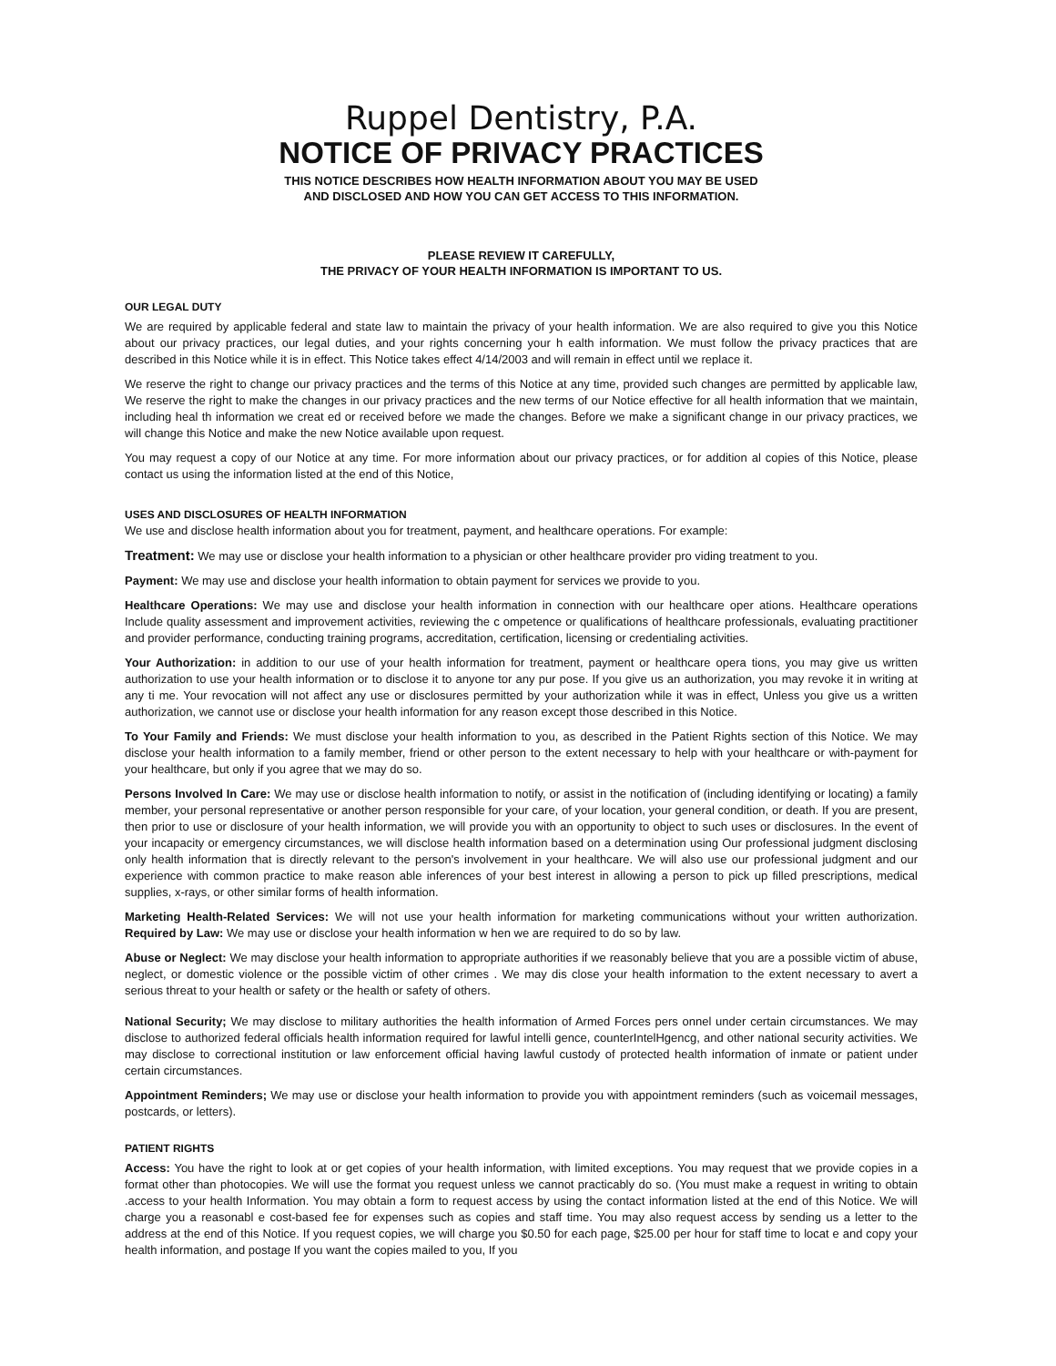Ruppel Dentistry, P.A.
NOTICE OF PRIVACY PRACTICES
THIS NOTICE DESCRIBES HOW HEALTH INFORMATION ABOUT YOU MAY BE USED
AND DISCLOSED AND HOW YOU CAN GET ACCESS TO THIS INFORMATION.
PLEASE REVIEW IT CAREFULLY,
THE PRIVACY OF YOUR HEALTH INFORMATION IS IMPORTANT TO US.
OUR LEGAL DUTY
We are required by applicable federal and state law to maintain the privacy of your health information. We are also required to give you this Notice about our privacy practices, our legal duties, and your rights concerning your h ealth information. We must follow the privacy practices that are described in this Notice while it is in effect. This Notice takes effect 4/14/2003 and will remain in effect until we replace it.
We reserve the right to change our privacy practices and the terms of this Notice at any time, provided such changes are permitted by applicable law, We reserve the right to make the changes in our privacy practices and the new terms of our Notice effective for all health information that we maintain, including heal th information we creat ed or received before we made the changes. Before we make a significant change in our privacy practices, we will change this Notice and make the new Notice available upon request.
You may request a copy of our Notice at any time. For more information about our privacy practices, or for addition al copies of this Notice, please contact us using the information listed at the end of this Notice,
USES AND DISCLOSURES OF HEALTH INFORMATION
We use and disclose health information about you for treatment, payment, and healthcare operations. For example:
Treatment: We may use or disclose your health information to a physician or other healthcare provider pro viding treatment to you.
Payment: We may use and disclose your health information to obtain payment for services we provide to you.
Healthcare Operations: We may use and disclose your health information in connection with our healthcare oper ations. Healthcare operations Include quality assessment and improvement activities, reviewing the c ompetence or qualifications of healthcare professionals, evaluating practitioner and provider performance, conducting training programs, accreditation, certification, licensing or credentialing activities.
Your Authorization: in addition to our use of your health information for treatment, payment or healthcare opera tions, you may give us written authorization to use your health information or to disclose it to anyone tor any pur pose. If you give us an authorization, you may revoke it in writing at any ti me. Your revocation will not affect any use or disclosures permitted by your authorization while it was in effect, Unless you give us a written authorization, we cannot use or disclose your health information for any reason except those described in this Notice.
To Your Family and Friends: We must disclose your health information to you, as described in the Patient Rights section of this Notice. We may disclose your health information to a family member, friend or other person to the extent necessary to help with your healthcare or with-payment for your healthcare, but only if you agree that we may do so.
Persons Involved In Care: We may use or disclose health information to notify, or assist in the notification of (including identifying or locating) a family member, your personal representative or another person responsible for your care, of your location, your general condition, or death. If you are present, then prior to use or disclosure of your health information, we will provide you with an opportunity to object to such uses or disclosures. In the event of your incapacity or emergency circumstances, we will disclose health information based on a determination using Our professional judgment disclosing only health information that is directly relevant to the person's involvement in your healthcare. We will also use our professional judgment and our experience with common practice to make reason able inferences of your best interest in allowing a person to pick up filled prescriptions, medical supplies, x-rays, or other similar forms of health information.
Marketing Health-Related Services: We will not use your health information for marketing communications without your written authorization. Required by Law: We may use or disclose your health information w hen we are required to do so by law.
Abuse or Neglect: We may disclose your health information to appropriate authorities if we reasonably believe that you are a possible victim of abuse, neglect, or domestic violence or the possible victim of other crimes . We may dis close your health information to the extent necessary to avert a serious threat to your health or safety or the health or safety of others.
National Security; We may disclose to military authorities the health information of Armed Forces pers onnel under certain circumstances. We may disclose to authorized federal officials health information required for lawful intelli gence, counterIntelHgencg, and other national security activities. We may disclose to correctional institution or law enforcement official having lawful custody of protected health information of inmate or patient under certain circumstances.
Appointment Reminders; We may use or disclose your health information to provide you with appointment reminders (such as voicemail messages, postcards, or letters).
PATIENT RIGHTS
Access: You have the right to look at or get copies of your health information, with limited exceptions. You may request that we provide copies in a format other than photocopies. We will use the format you request unless we cannot practicably do so. (You must make a request in writing to obtain .access to your health Information. You may obtain a form to request access by using the contact information listed at the end of this Notice. We will charge you a reasonabl e cost-based fee for expenses such as copies and staff time. You may also request access by sending us a letter to the address at the end of this Notice. If you request copies, we will charge you $0.50 for each page, $25.00 per hour for staff time to locat e and copy your health information, and postage If you want the copies mailed to you, If you